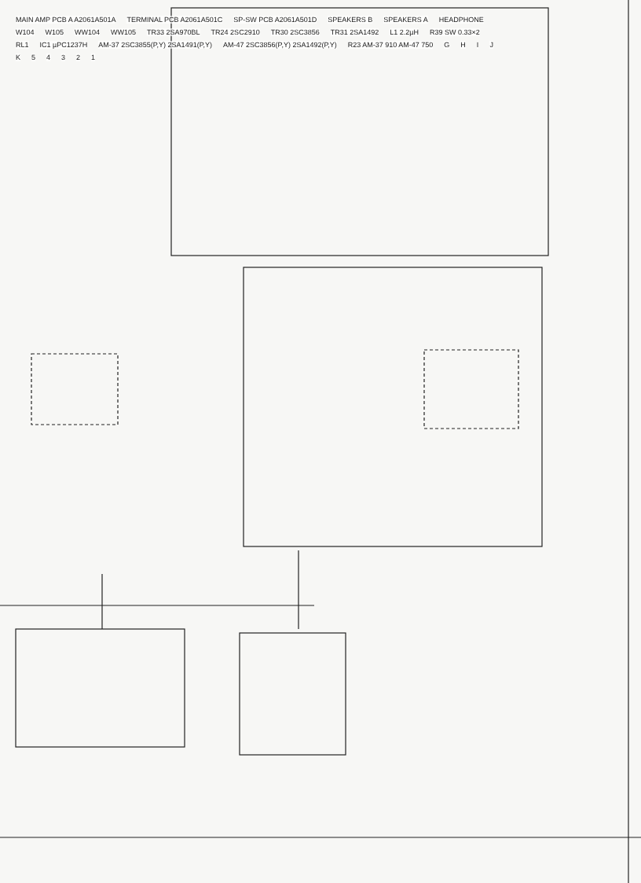MAIN AMP PCB A A2061A501A TERMINAL PCB A2061A501C SP-SW PCB A2061A501D SPEAKERS B SPEAKERS A HEADPHONE W104 W105 WW104 WW105 TR33 2SA970BL TR24 2SC2910 TR30 2SC3856 TR31 2SA1492 L1 2.2µH R39 SW 0.33×2 RL1 IC1 µPC1237H AM-37 2SC3855(P,Y) 2SA1491(P,Y) AM-47 2SC3856(P,Y) 2SA1492(P,Y) R23 AM-37 910 AM-47 750 GHIJK 54321